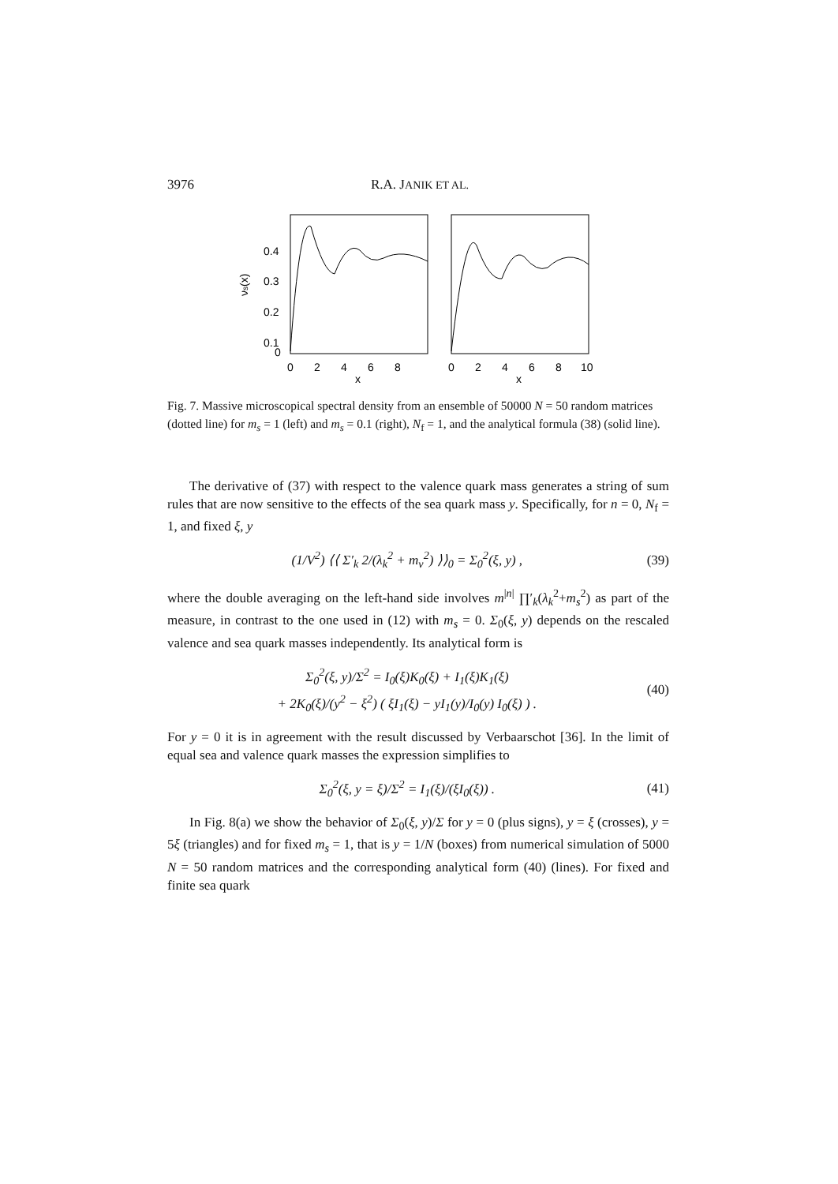3976 R.A. JANIK ET AL.
0.4
0.3
0.2
0.1
0
νs(x)
0
2
4
6
8
0
2
4
6
8
10
x
x
Fig. 7. Massive microscopical spectral density from an ensemble of 50000 N = 50 random matrices (dotted line) for m<sub>s</sub> = 1 (left) and m<sub>s</sub> = 0.1 (right), N<sub>f</sub> = 1, and the analytical formula (38) (solid line).
The derivative of (37) with respect to the valence quark mass generates a string of sum rules that are now sensitive to the effects of the sea quark mass y. Specifically, for n = 0, N<sub>f</sub> = 1, and fixed ξ, y
(1/V<sup>2</sup>) ⟨⟨ Σ′<sub>k</sub> 2/(λ<sub>k</sub><sup>2</sup> + m<sub>v</sub><sup>2</sup>) ⟩⟩<sub>0</sub> = Σ<sub>0</sub><sup>2</sup>(ξ, y) , (39)
where the double averaging on the left-hand side involves m<sup>|n|</sup> ∏′<sub>k</sub>(λ<sub>k</sub><sup>2</sup>+m<sub>s</sub><sup>2</sup>) as part of the measure, in contrast to the one used in (12) with m<sub>s</sub> = 0. Σ<sub>0</sub>(ξ, y) depends on the rescaled valence and sea quark masses independently. Its analytical form is
Σ<sub>0</sub><sup>2</sup>(ξ, y)/Σ<sup>2</sup> = I<sub>0</sub>(ξ)K<sub>0</sub>(ξ) + I<sub>1</sub>(ξ)K<sub>1</sub>(ξ)
+ 2K<sub>0</sub>(ξ)/(y<sup>2</sup> − ξ<sup>2</sup>) ( ξI<sub>1</sub>(ξ) − yI<sub>1</sub>(y)/I<sub>0</sub>(y) I<sub>0</sub>(ξ) ) . (40)
For y = 0 it is in agreement with the result discussed by Verbaarschot [36]. In the limit of equal sea and valence quark masses the expression simplifies to
Σ<sub>0</sub><sup>2</sup>(ξ, y = ξ)/Σ<sup>2</sup> = I<sub>1</sub>(ξ)/(ξI<sub>0</sub>(ξ)) . (41)
In Fig. 8(a) we show the behavior of Σ<sub>0</sub>(ξ, y)/Σ for y = 0 (plus signs), y = ξ (crosses), y = 5ξ (triangles) and for fixed m<sub>s</sub> = 1, that is y = 1/N (boxes) from numerical simulation of 5000 N = 50 random matrices and the corresponding analytical form (40) (lines). For fixed and finite sea quark